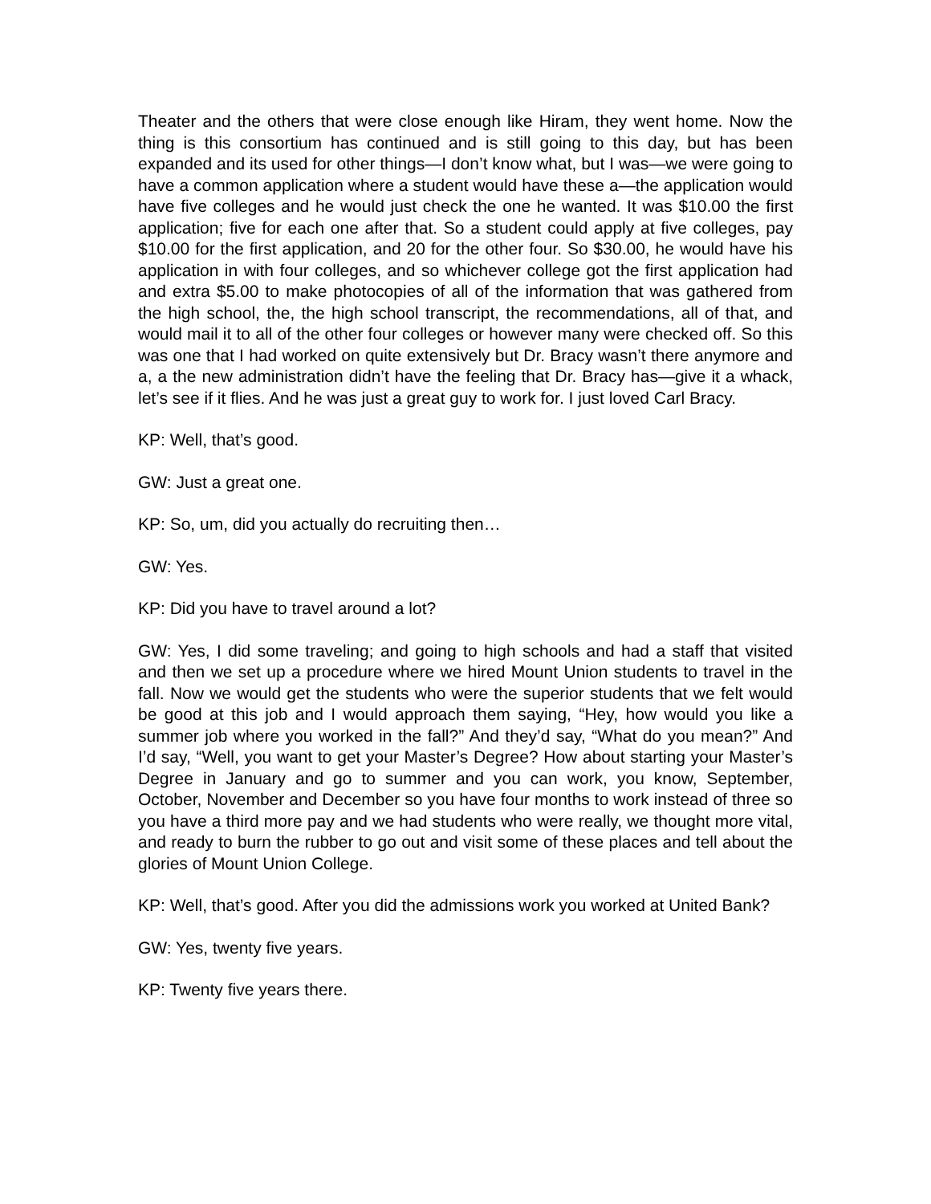Theater and the others that were close enough like Hiram, they went home. Now the thing is this consortium has continued and is still going to this day, but has been expanded and its used for other things—I don’t know what, but I was—we were going to have a common application where a student would have these a—the application would have five colleges and he would just check the one he wanted. It was $10.00 the first application; five for each one after that. So a student could apply at five colleges, pay $10.00 for the first application, and 20 for the other four. So $30.00, he would have his application in with four colleges, and so whichever college got the first application had and extra $5.00 to make photocopies of all of the information that was gathered from the high school, the, the high school transcript, the recommendations, all of that, and would mail it to all of the other four colleges or however many were checked off. So this was one that I had worked on quite extensively but Dr. Bracy wasn’t there anymore and a, a the new administration didn’t have the feeling that Dr. Bracy has—give it a whack, let’s see if it flies. And he was just a great guy to work for. I just loved Carl Bracy.
KP: Well, that’s good.
GW: Just a great one.
KP: So, um, did you actually do recruiting then…
GW: Yes.
KP: Did you have to travel around a lot?
GW: Yes, I did some traveling; and going to high schools and had a staff that visited and then we set up a procedure where we hired Mount Union students to travel in the fall. Now we would get the students who were the superior students that we felt would be good at this job and I would approach them saying, “Hey, how would you like a summer job where you worked in the fall?” And they’d say, “What do you mean?” And I’d say, “Well, you want to get your Master’s Degree? How about starting your Master’s Degree in January and go to summer and you can work, you know, September, October, November and December so you have four months to work instead of three so you have a third more pay and we had students who were really, we thought more vital, and ready to burn the rubber to go out and visit some of these places and tell about the glories of Mount Union College.
KP: Well, that’s good. After you did the admissions work you worked at United Bank?
GW: Yes, twenty five years.
KP: Twenty five years there.